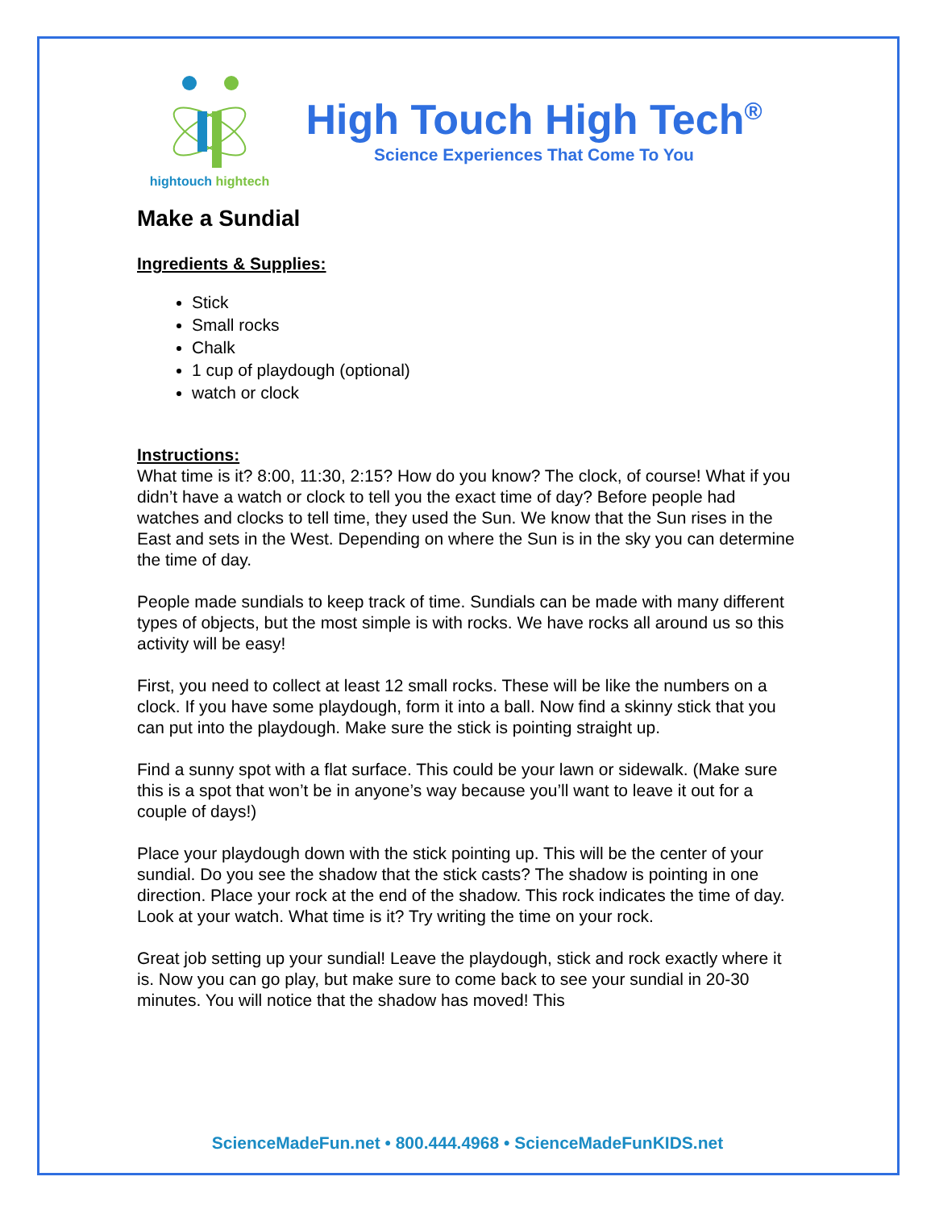hightouch hightech
High Touch High Tech<sup>®</sup>
Science Experiences That Come To You
Make a Sundial
Ingredients & Supplies:
Stick
Small rocks
Chalk
1 cup of playdough (optional)
watch or clock
Instructions:
What time is it? 8:00, 11:30, 2:15? How do you know? The clock, of course! What if you didn’t have a watch or clock to tell you the exact time of day? Before people had watches and clocks to tell time, they used the Sun. We know that the Sun rises in the East and sets in the West. Depending on where the Sun is in the sky you can determine the time of day.
People made sundials to keep track of time. Sundials can be made with many different types of objects, but the most simple is with rocks. We have rocks all around us so this activity will be easy!
First, you need to collect at least 12 small rocks. These will be like the numbers on a clock. If you have some playdough, form it into a ball. Now find a skinny stick that you can put into the playdough. Make sure the stick is pointing straight up.
Find a sunny spot with a flat surface. This could be your lawn or sidewalk. (Make sure this is a spot that won’t be in anyone’s way because you’ll want to leave it out for a couple of days!)
Place your playdough down with the stick pointing up. This will be the center of your sundial. Do you see the shadow that the stick casts? The shadow is pointing in one direction. Place your rock at the end of the shadow. This rock indicates the time of day. Look at your watch. What time is it? Try writing the time on your rock.
Great job setting up your sundial! Leave the playdough, stick and rock exactly where it is. Now you can go play, but make sure to come back to see your sundial in 20-30 minutes. You will notice that the shadow has moved! This
ScienceMadeFun.net • 800.444.4968 • ScienceMadeFunKIDS.net